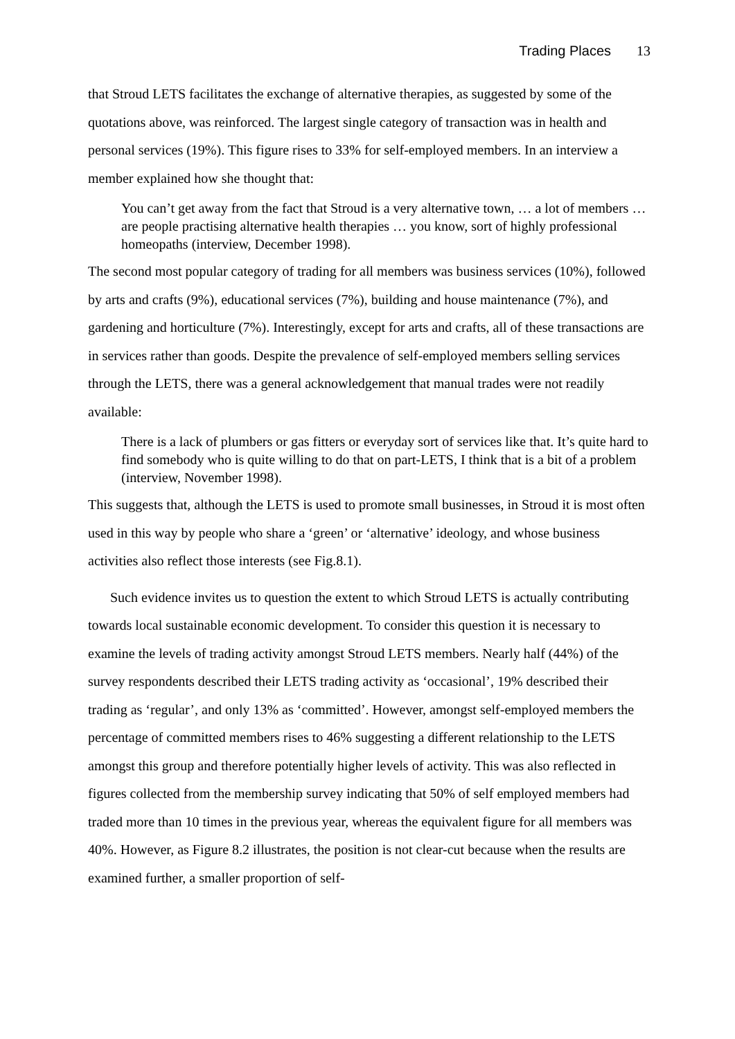Trading Places 13
that Stroud LETS facilitates the exchange of alternative therapies, as suggested by some of the quotations above, was reinforced. The largest single category of transaction was in health and personal services (19%). This figure rises to 33% for self-employed members. In an interview a member explained how she thought that:
You can’t get away from the fact that Stroud is a very alternative town, … a lot of members … are people practising alternative health therapies … you know, sort of highly professional homeopaths (interview, December 1998).
The second most popular category of trading for all members was business services (10%), followed by arts and crafts (9%), educational services (7%), building and house maintenance (7%), and gardening and horticulture (7%). Interestingly, except for arts and crafts, all of these transactions are in services rather than goods. Despite the prevalence of self-employed members selling services through the LETS, there was a general acknowledgement that manual trades were not readily available:
There is a lack of plumbers or gas fitters or everyday sort of services like that. It’s quite hard to find somebody who is quite willing to do that on part-LETS, I think that is a bit of a problem (interview, November 1998).
This suggests that, although the LETS is used to promote small businesses, in Stroud it is most often used in this way by people who share a ‘green’ or ‘alternative’ ideology, and whose business activities also reflect those interests (see Fig.8.1).
Such evidence invites us to question the extent to which Stroud LETS is actually contributing towards local sustainable economic development. To consider this question it is necessary to examine the levels of trading activity amongst Stroud LETS members. Nearly half (44%) of the survey respondents described their LETS trading activity as ‘occasional’, 19% described their trading as ‘regular’, and only 13% as ‘committed’. However, amongst self-employed members the percentage of committed members rises to 46% suggesting a different relationship to the LETS amongst this group and therefore potentially higher levels of activity. This was also reflected in figures collected from the membership survey indicating that 50% of self employed members had traded more than 10 times in the previous year, whereas the equivalent figure for all members was 40%. However, as Figure 8.2 illustrates, the position is not clear-cut because when the results are examined further, a smaller proportion of self-